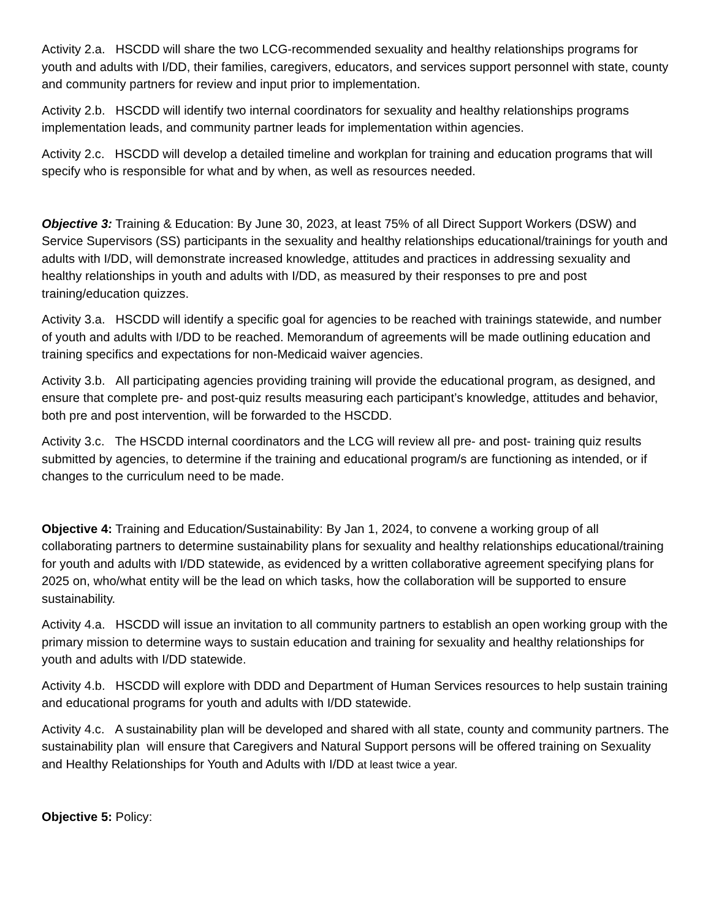Activity 2.a. HSCDD will share the two LCG-recommended sexuality and healthy relationships programs for youth and adults with I/DD, their families, caregivers, educators, and services support personnel with state, county and community partners for review and input prior to implementation.
Activity 2.b. HSCDD will identify two internal coordinators for sexuality and healthy relationships programs implementation leads, and community partner leads for implementation within agencies.
Activity 2.c. HSCDD will develop a detailed timeline and workplan for training and education programs that will specify who is responsible for what and by when, as well as resources needed.
Objective 3: Training & Education: By June 30, 2023, at least 75% of all Direct Support Workers (DSW) and Service Supervisors (SS) participants in the sexuality and healthy relationships educational/trainings for youth and adults with I/DD, will demonstrate increased knowledge, attitudes and practices in addressing sexuality and healthy relationships in youth and adults with I/DD, as measured by their responses to pre and post training/education quizzes.
Activity 3.a. HSCDD will identify a specific goal for agencies to be reached with trainings statewide, and number of youth and adults with I/DD to be reached. Memorandum of agreements will be made outlining education and training specifics and expectations for non-Medicaid waiver agencies.
Activity 3.b. All participating agencies providing training will provide the educational program, as designed, and ensure that complete pre- and post-quiz results measuring each participant’s knowledge, attitudes and behavior, both pre and post intervention, will be forwarded to the HSCDD.
Activity 3.c. The HSCDD internal coordinators and the LCG will review all pre- and post- training quiz results submitted by agencies, to determine if the training and educational program/s are functioning as intended, or if changes to the curriculum need to be made.
Objective 4: Training and Education/Sustainability: By Jan 1, 2024, to convene a working group of all collaborating partners to determine sustainability plans for sexuality and healthy relationships educational/training for youth and adults with I/DD statewide, as evidenced by a written collaborative agreement specifying plans for 2025 on, who/what entity will be the lead on which tasks, how the collaboration will be supported to ensure sustainability.
Activity 4.a. HSCDD will issue an invitation to all community partners to establish an open working group with the primary mission to determine ways to sustain education and training for sexuality and healthy relationships for youth and adults with I/DD statewide.
Activity 4.b. HSCDD will explore with DDD and Department of Human Services resources to help sustain training and educational programs for youth and adults with I/DD statewide.
Activity 4.c. A sustainability plan will be developed and shared with all state, county and community partners. The sustainability plan will ensure that Caregivers and Natural Support persons will be offered training on Sexuality and Healthy Relationships for Youth and Adults with I/DD at least twice a year.
Objective 5: Policy: